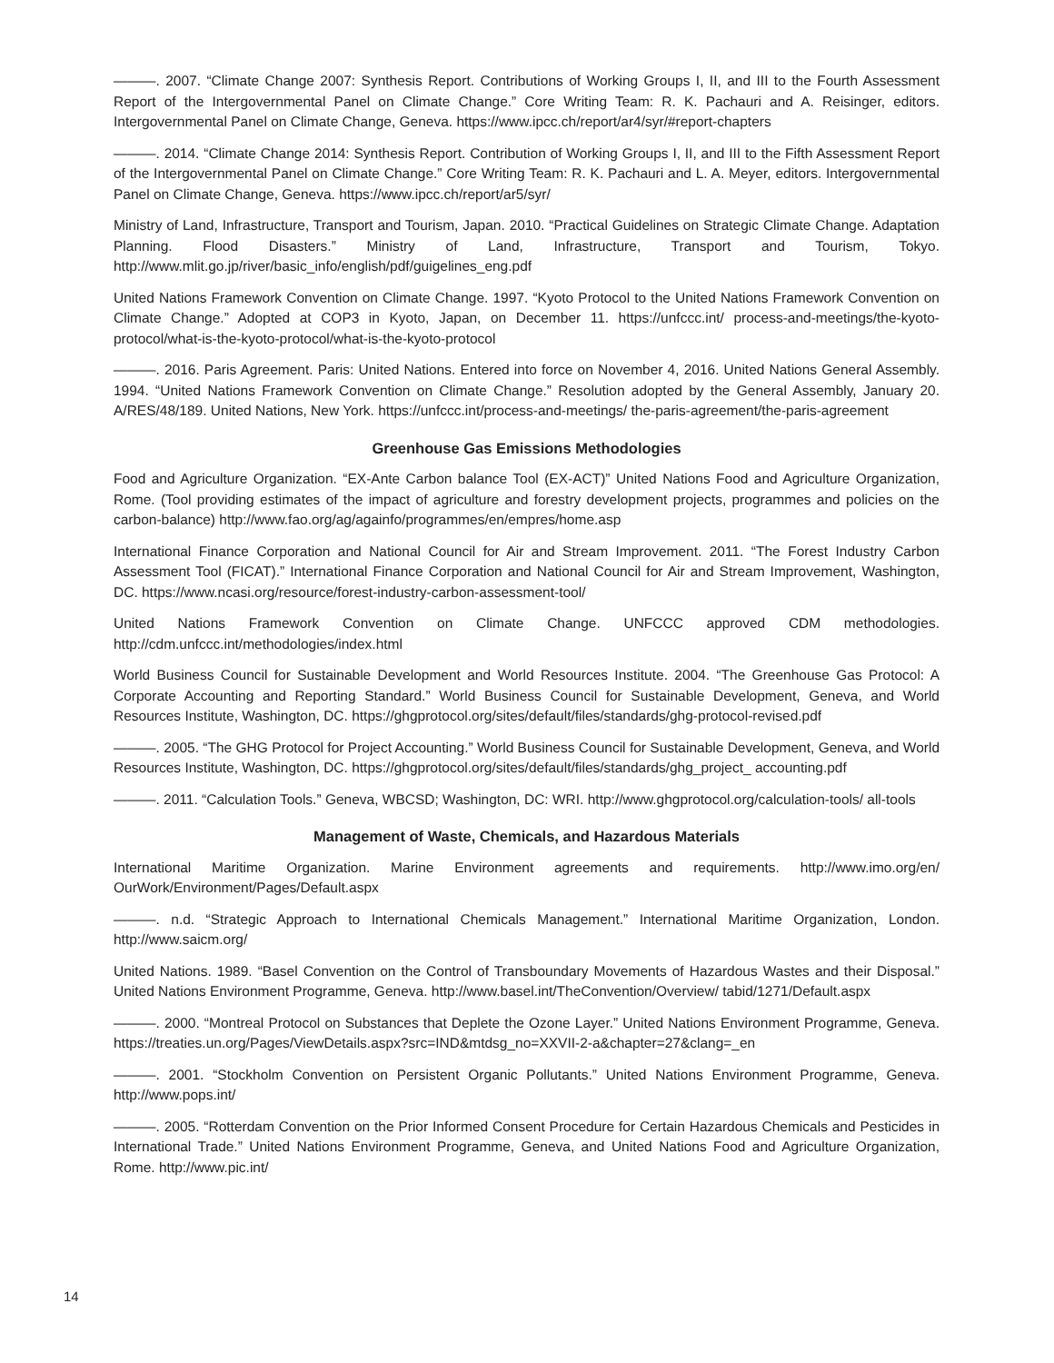———. 2007. “Climate Change 2007: Synthesis Report. Contributions of Working Groups I, II, and III to the Fourth Assessment Report of the Intergovernmental Panel on Climate Change.” Core Writing Team: R. K. Pachauri and A. Reisinger, editors. Intergovernmental Panel on Climate Change, Geneva. https://www.ipcc.ch/report/ar4/syr/#report-chapters
———. 2014. “Climate Change 2014: Synthesis Report. Contribution of Working Groups I, II, and III to the Fifth Assessment Report of the Intergovernmental Panel on Climate Change.” Core Writing Team: R. K. Pachauri and L. A. Meyer, editors. Intergovernmental Panel on Climate Change, Geneva. https://www.ipcc.ch/report/ar5/syr/
Ministry of Land, Infrastructure, Transport and Tourism, Japan. 2010. “Practical Guidelines on Strategic Climate Change. Adaptation Planning. Flood Disasters.” Ministry of Land, Infrastructure, Transport and Tourism, Tokyo. http://www.mlit.go.jp/river/basic_info/english/pdf/guigelines_eng.pdf
United Nations Framework Convention on Climate Change. 1997. “Kyoto Protocol to the United Nations Framework Convention on Climate Change.” Adopted at COP3 in Kyoto, Japan, on December 11. https://unfccc.int/ process-and-meetings/the-kyoto-protocol/what-is-the-kyoto-protocol/what-is-the-kyoto-protocol
———. 2016. Paris Agreement. Paris: United Nations. Entered into force on November 4, 2016. United Nations General Assembly. 1994. “United Nations Framework Convention on Climate Change.” Resolution adopted by the General Assembly, January 20. A/RES/48/189. United Nations, New York. https://unfccc.int/process-and-meetings/ the-paris-agreement/the-paris-agreement
Greenhouse Gas Emissions Methodologies
Food and Agriculture Organization. “EX-Ante Carbon balance Tool (EX-ACT)” United Nations Food and Agriculture Organization, Rome. (Tool providing estimates of the impact of agriculture and forestry development projects, programmes and policies on the carbon-balance) http://www.fao.org/ag/againfo/programmes/en/empres/home.asp
International Finance Corporation and National Council for Air and Stream Improvement. 2011. “The Forest Industry Carbon Assessment Tool (FICAT).” International Finance Corporation and National Council for Air and Stream Improvement, Washington, DC. https://www.ncasi.org/resource/forest-industry-carbon-assessment-tool/
United Nations Framework Convention on Climate Change. UNFCCC approved CDM methodologies. http://cdm.unfccc.int/methodologies/index.html
World Business Council for Sustainable Development and World Resources Institute. 2004. “The Greenhouse Gas Protocol: A Corporate Accounting and Reporting Standard.” World Business Council for Sustainable Development, Geneva, and World Resources Institute, Washington, DC. https://ghgprotocol.org/sites/default/files/standards/ghg-protocol-revised.pdf
———. 2005. “The GHG Protocol for Project Accounting.” World Business Council for Sustainable Development, Geneva, and World Resources Institute, Washington, DC. https://ghgprotocol.org/sites/default/files/standards/ghg_project_ accounting.pdf
———. 2011. “Calculation Tools.” Geneva, WBCSD; Washington, DC: WRI. http://www.ghgprotocol.org/calculation-tools/ all-tools
Management of Waste, Chemicals, and Hazardous Materials
International Maritime Organization. Marine Environment agreements and requirements. http://www.imo.org/en/ OurWork/Environment/Pages/Default.aspx
———. n.d. “Strategic Approach to International Chemicals Management.” International Maritime Organization, London. http://www.saicm.org/
United Nations. 1989. “Basel Convention on the Control of Transboundary Movements of Hazardous Wastes and their Disposal.” United Nations Environment Programme, Geneva. http://www.basel.int/TheConvention/Overview/ tabid/1271/Default.aspx
———. 2000. “Montreal Protocol on Substances that Deplete the Ozone Layer.” United Nations Environment Programme, Geneva. https://treaties.un.org/Pages/ViewDetails.aspx?src=IND&mtdsg_no=XXVII-2-a&chapter=27&clang=_en
———. 2001. “Stockholm Convention on Persistent Organic Pollutants.” United Nations Environment Programme, Geneva. http://www.pops.int/
———. 2005. “Rotterdam Convention on the Prior Informed Consent Procedure for Certain Hazardous Chemicals and Pesticides in International Trade.” United Nations Environment Programme, Geneva, and United Nations Food and Agriculture Organization, Rome. http://www.pic.int/
14